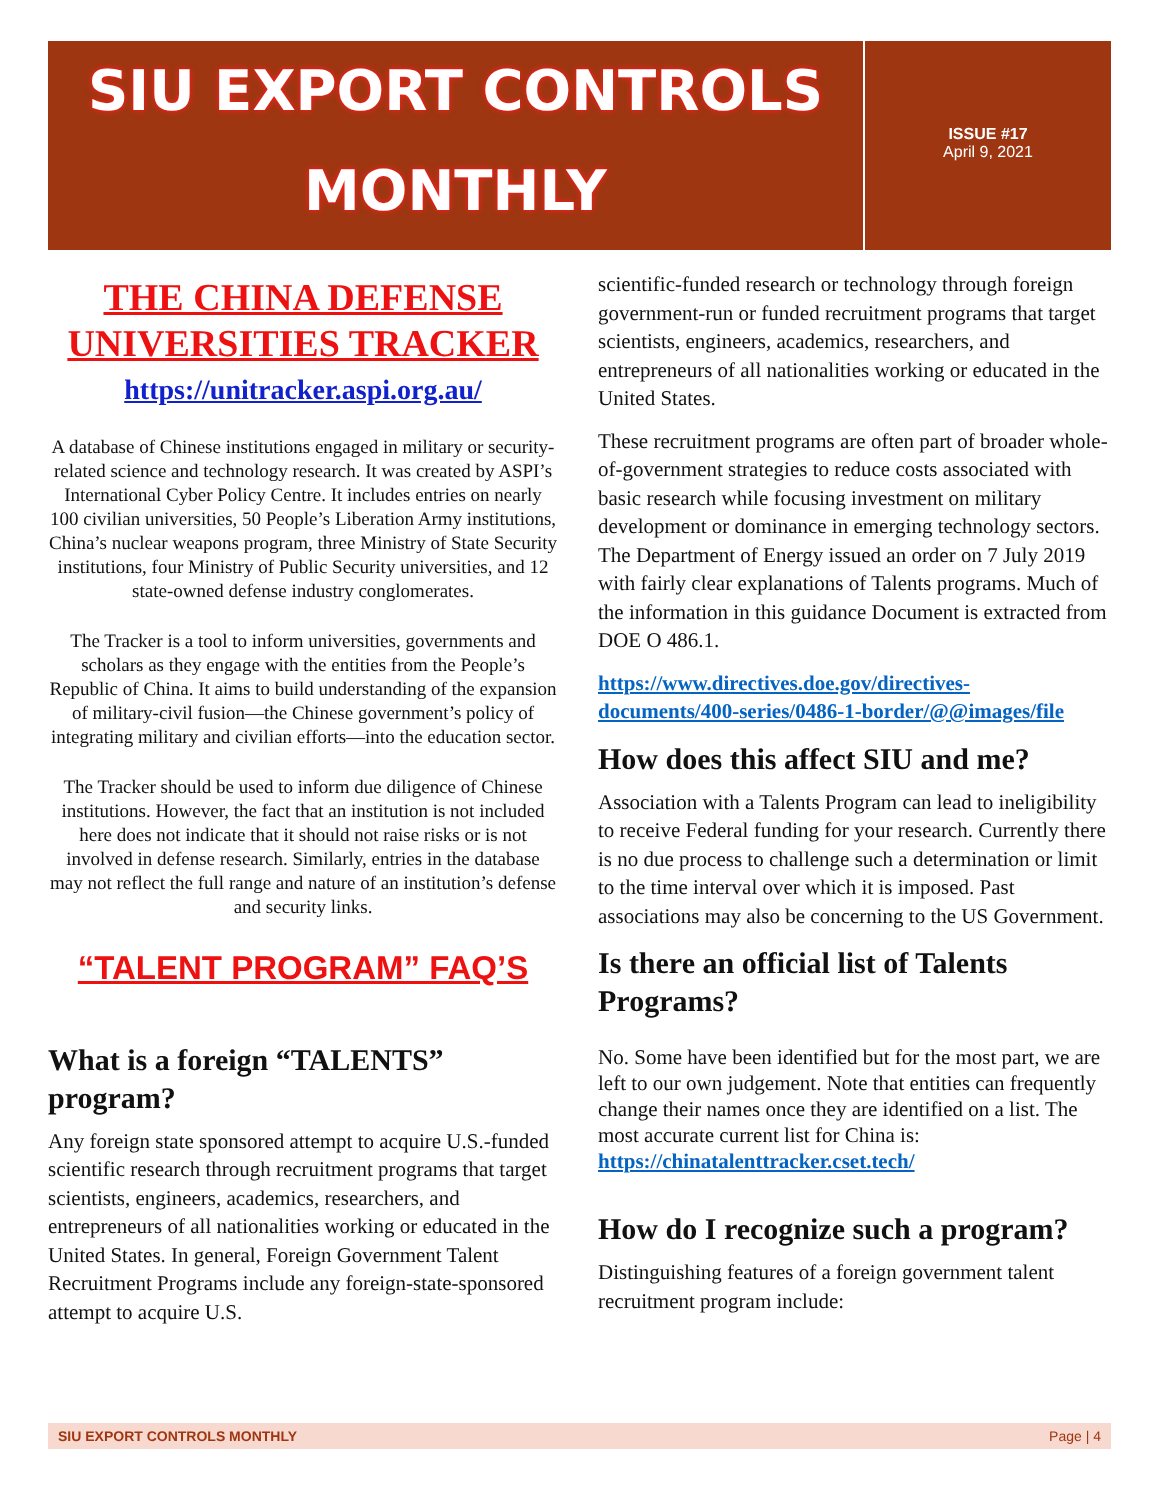SIU EXPORT CONTROLS
MONTHLY
ISSUE #17
April 9, 2021
THE CHINA DEFENSE UNIVERSITIES TRACKER
https://unitracker.aspi.org.au/
A database of Chinese institutions engaged in military or security-related science and technology research. It was created by ASPI’s International Cyber Policy Centre. It includes entries on nearly 100 civilian universities, 50 People’s Liberation Army institutions, China’s nuclear weapons program, three Ministry of State Security institutions, four Ministry of Public Security universities, and 12 state-owned defense industry conglomerates.
The Tracker is a tool to inform universities, governments and scholars as they engage with the entities from the People’s Republic of China. It aims to build understanding of the expansion of military-civil fusion—the Chinese government’s policy of integrating military and civilian efforts—into the education sector.
The Tracker should be used to inform due diligence of Chinese institutions. However, the fact that an institution is not included here does not indicate that it should not raise risks or is not involved in defense research. Similarly, entries in the database may not reflect the full range and nature of an institution’s defense and security links.
“TALENT PROGRAM” FAQ’S
What is a foreign “TALENTS” program?
Any foreign state sponsored attempt to acquire U.S.-funded scientific research through recruitment programs that target scientists, engineers, academics, researchers, and entrepreneurs of all nationalities working or educated in the United States. In general, Foreign Government Talent Recruitment Programs include any foreign-state-sponsored attempt to acquire U.S.
scientific-funded research or technology through foreign government-run or funded recruitment programs that target scientists, engineers, academics, researchers, and entrepreneurs of all nationalities working or educated in the United States.
These recruitment programs are often part of broader whole-of-government strategies to reduce costs associated with basic research while focusing investment on military development or dominance in emerging technology sectors. The Department of Energy issued an order on 7 July 2019 with fairly clear explanations of Talents programs. Much of the information in this guidance Document is extracted from DOE O 486.1.
https://www.directives.doe.gov/directives-documents/400-series/0486-1-border/@@images/file
How does this affect SIU and me?
Association with a Talents Program can lead to ineligibility to receive Federal funding for your research. Currently there is no due process to challenge such a determination or limit to the time interval over which it is imposed. Past associations may also be concerning to the US Government.
Is there an official list of Talents Programs?
No. Some have been identified but for the most part, we are left to our own judgement. Note that entities can frequently change their names once they are identified on a list. The most accurate current list for China is: https://chinatalenttracker.cset.tech/
How do I recognize such a program?
Distinguishing features of a foreign government talent recruitment program include:
SIU EXPORT CONTROLS MONTHLY Page | 4